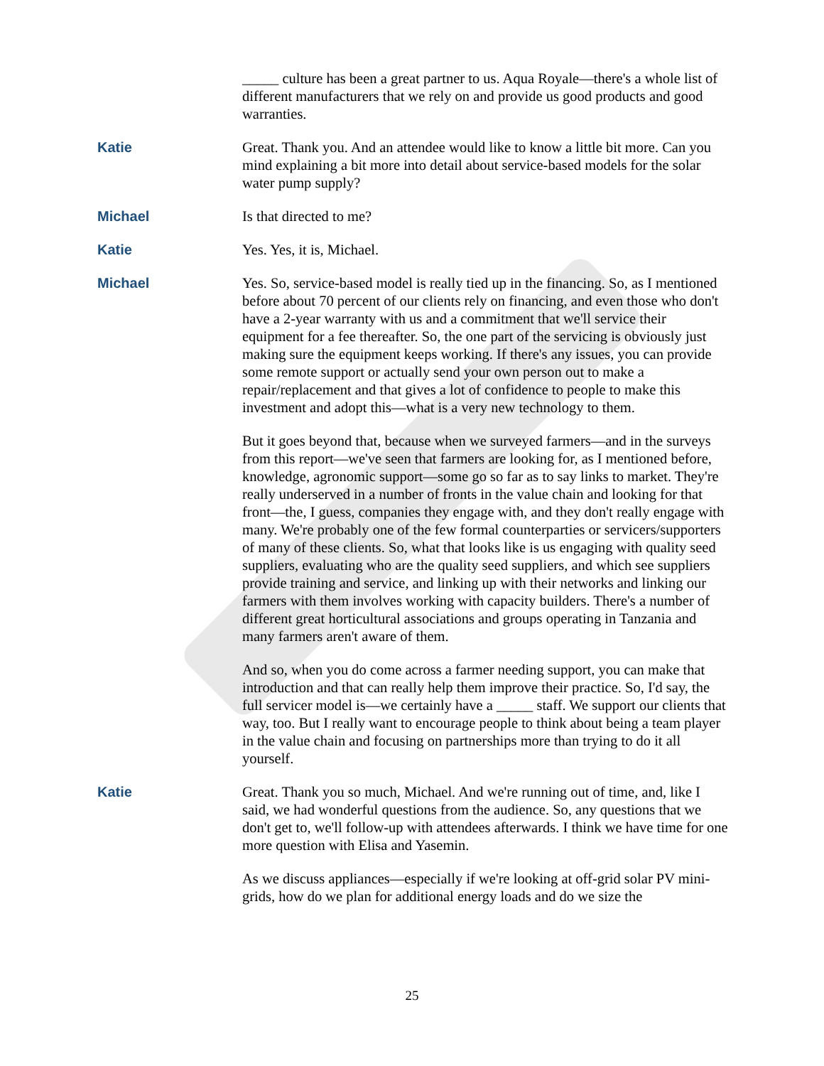_____ culture has been a great partner to us. Aqua Royale—there's a whole list of different manufacturers that we rely on and provide us good products and good warranties.
Katie Great. Thank you. And an attendee would like to know a little bit more. Can you mind explaining a bit more into detail about service-based models for the solar water pump supply?
Michael Is that directed to me?
Katie Yes. Yes, it is, Michael.
Michael Yes. So, service-based model is really tied up in the financing. So, as I mentioned before about 70 percent of our clients rely on financing, and even those who don't have a 2-year warranty with us and a commitment that we'll service their equipment for a fee thereafter. So, the one part of the servicing is obviously just making sure the equipment keeps working. If there's any issues, you can provide some remote support or actually send your own person out to make a repair/replacement and that gives a lot of confidence to people to make this investment and adopt this—what is a very new technology to them.
But it goes beyond that, because when we surveyed farmers—and in the surveys from this report—we've seen that farmers are looking for, as I mentioned before, knowledge, agronomic support—some go so far as to say links to market. They're really underserved in a number of fronts in the value chain and looking for that front—the, I guess, companies they engage with, and they don't really engage with many. We're probably one of the few formal counterparties or servicers/supporters of many of these clients. So, what that looks like is us engaging with quality seed suppliers, evaluating who are the quality seed suppliers, and which see suppliers provide training and service, and linking up with their networks and linking our farmers with them involves working with capacity builders. There's a number of different great horticultural associations and groups operating in Tanzania and many farmers aren't aware of them.
And so, when you do come across a farmer needing support, you can make that introduction and that can really help them improve their practice. So, I'd say, the full servicer model is—we certainly have a _____ staff. We support our clients that way, too. But I really want to encourage people to think about being a team player in the value chain and focusing on partnerships more than trying to do it all yourself.
Katie Great. Thank you so much, Michael. And we're running out of time, and, like I said, we had wonderful questions from the audience. So, any questions that we don't get to, we'll follow-up with attendees afterwards. I think we have time for one more question with Elisa and Yasemin.
As we discuss appliances—especially if we're looking at off-grid solar PV mini-grids, how do we plan for additional energy loads and do we size the
25